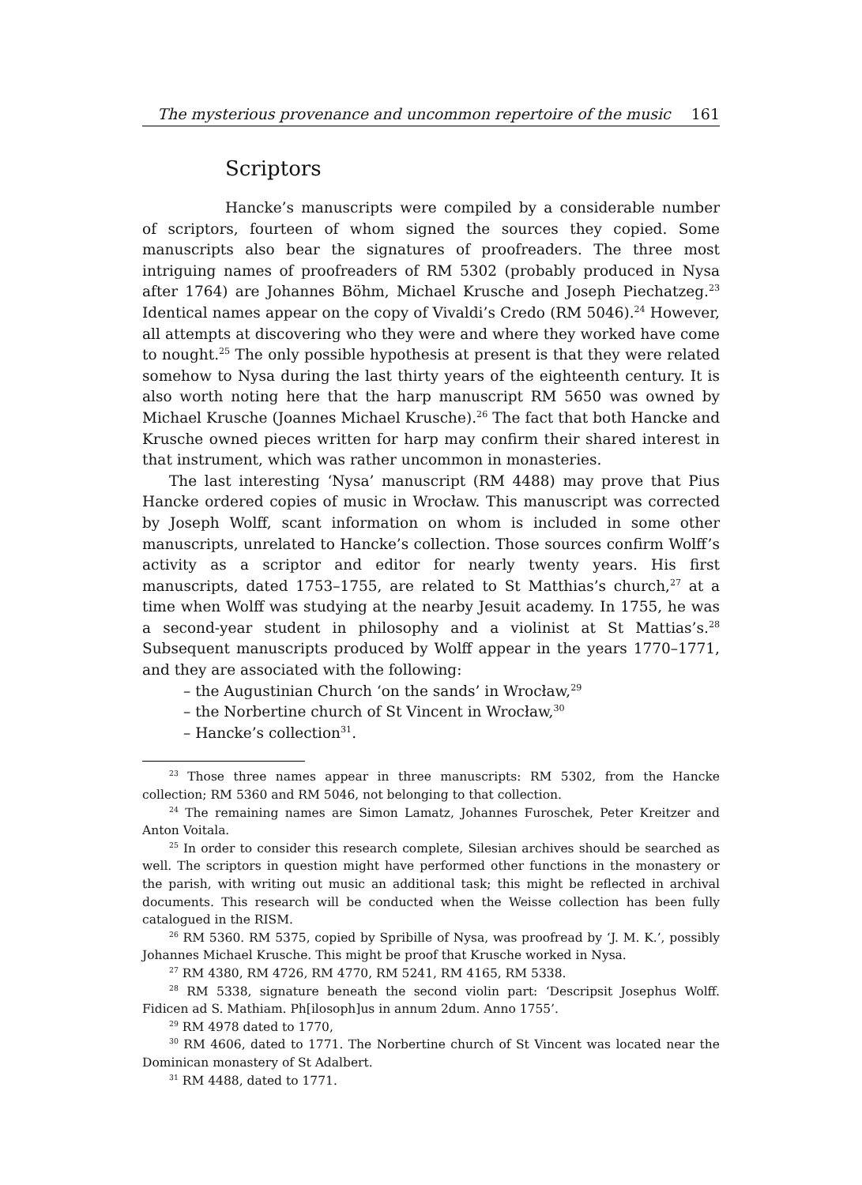The mysterious provenance and uncommon repertoire of the music 161
Scriptors
Hancke’s manuscripts were compiled by a considerable number of scriptors, fourteen of whom signed the sources they copied. Some manuscripts also bear the signatures of proofreaders. The three most intriguing names of proof­readers of RM 5302 (probably produced in Nysa after 1764) are Johannes Böhm, Michael Krusche and Joseph Piechatzeg.<sup>23</sup> Identical names appear on the copy of Vivaldi’s Credo (RM 5046).<sup>24</sup> However, all attempts at discovering who they were and where they worked have come to nought.<sup>25</sup> The only possible hypothesis at present is that they were related somehow to Nysa during the last thirty years of the eighteenth century. It is also worth noting here that the harp manuscript RM 5650 was owned by Michael Krusche (Joannes Michael Krusche).<sup>26</sup> The fact that both Hancke and Krusche owned pieces written for harp may confirm their shared interest in that instrument, which was rather uncommon in monasteries.
The last interesting ‘Nysa’ manuscript (RM 4488) may prove that Pius Hancke ordered copies of music in Wrocław. This manuscript was corrected by Joseph Wolff, scant information on whom is included in some other manuscripts, unre­lated to Hancke’s collection. Those sources confirm Wolff’s activity as a scriptor and editor for nearly twenty years. His first manuscripts, dated 1753–1755, are related to St Matthias’s church,<sup>27</sup> at a time when Wolff was studying at the nearby Jesuit academy. In 1755, he was a second-year student in philosophy and a violinist at St Mattias’s.<sup>28</sup> Subsequent manuscripts produced by Wolff appear in the years 1770–1771, and they are associated with the following:
– the Augustinian Church ‘on the sands’ in Wrocław,<sup>29</sup>
– the Norbertine church of St Vincent in Wrocław,<sup>30</sup>
– Hancke’s collection<sup>31</sup>.
<sup>23</sup> Those three names appear in three manuscripts: RM 5302, from the Hancke collection; RM 5360 and RM 5046, not belonging to that collection.
<sup>24</sup> The remaining names are Simon Lamatz, Johannes Furoschek, Peter Kreitzer and Anton Voitala.
<sup>25</sup> In order to consider this research complete, Silesian archives should be searched as well. The scriptors in question might have performed other functions in the monastery or the parish, with writing out music an additional task; this might be reflected in archival documents. This research will be conducted when the Weisse collection has been fully catalogued in the RISM.
<sup>26</sup> RM 5360. RM 5375, copied by Spribille of Nysa, was proofread by ‘J. M. K.’, possibly Johannes Michael Krusche. This might be proof that Krusche worked in Nysa.
<sup>27</sup> RM 4380, RM 4726, RM 4770, RM 5241, RM 4165, RM 5338.
<sup>28</sup> RM 5338, signature beneath the second violin part: ‘Descripsit Josephus Wolff. Fidicen ad S. Mathiam. Ph[ilosoph]us in annum 2dum. Anno 1755’.
<sup>29</sup> RM 4978 dated to 1770,
<sup>30</sup> RM 4606, dated to 1771. The Norbertine church of St Vincent was located near the Domi­nican monastery of St Adalbert.
<sup>31</sup> RM 4488, dated to 1771.